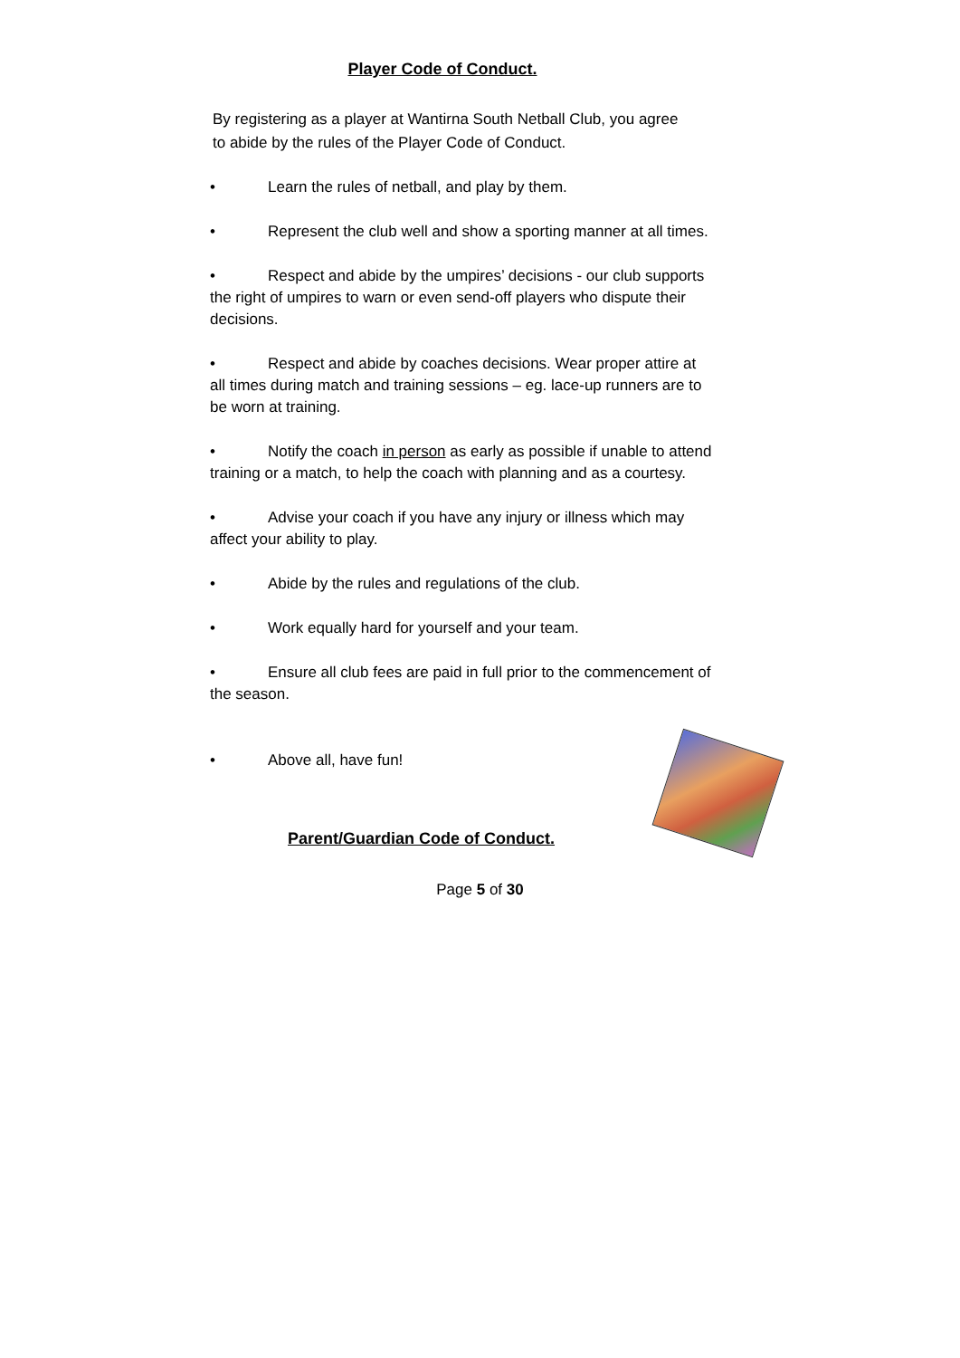Player Code of Conduct.
By registering as a player at Wantirna South Netball Club, you agree to abide by the rules of the Player Code of Conduct.
• Learn the rules of netball, and play by them.
• Represent the club well and show a sporting manner at all times.
• Respect and abide by the umpires’ decisions - our club supports the right of umpires to warn or even send-off players who dispute their decisions.
• Respect and abide by coaches decisions. Wear proper attire at all times during match and training sessions – eg. lace-up runners are to be worn at training.
• Notify the coach in person as early as possible if unable to attend training or a match, to help the coach with planning and as a courtesy.
• Advise your coach if you have any injury or illness which may affect your ability to play.
• Abide by the rules and regulations of the club.
• Work equally hard for yourself and your team.
• Ensure all club fees are paid in full prior to the commencement of the season.
• Above all, have fun!
Parent/Guardian Code of Conduct.
Page 5 of 30